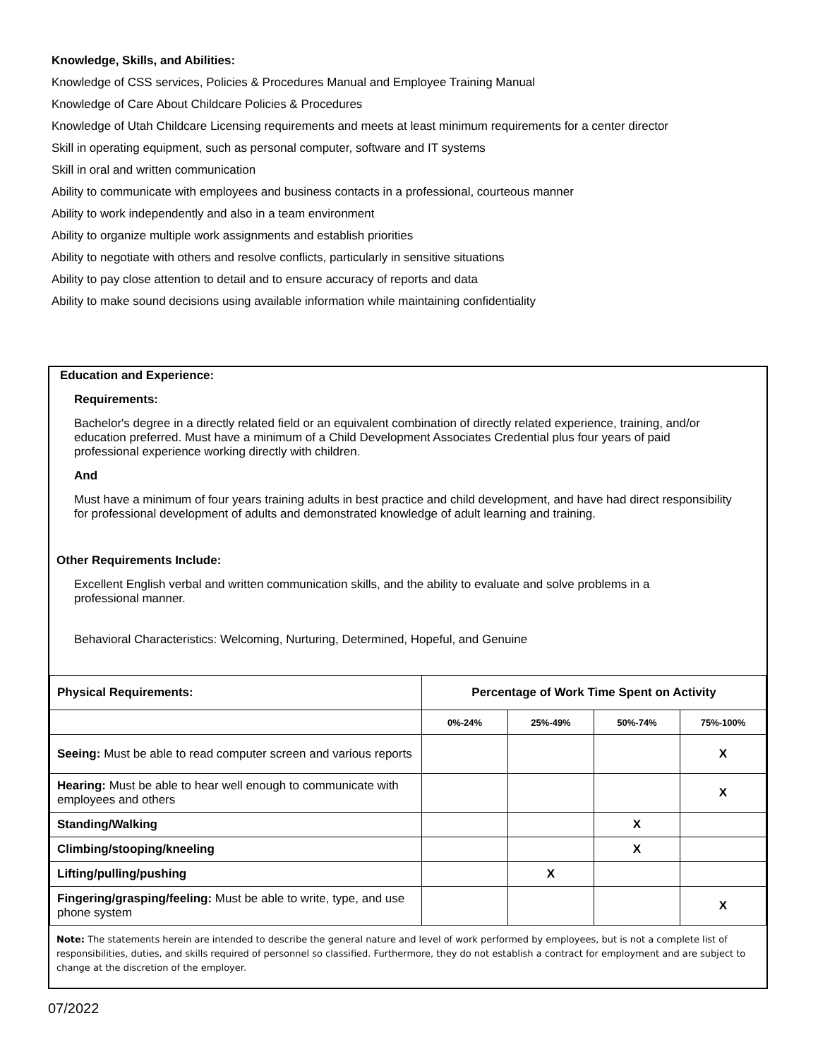Knowledge, Skills, and Abilities:
Knowledge of CSS services, Policies & Procedures Manual and Employee Training Manual
Knowledge of Care About Childcare Policies & Procedures
Knowledge of Utah Childcare Licensing requirements and meets at least minimum requirements for a center director
Skill in operating equipment, such as personal computer, software and IT systems
Skill in oral and written communication
Ability to communicate with employees and business contacts in a professional, courteous manner
Ability to work independently and also in a team environment
Ability to organize multiple work assignments and establish priorities
Ability to negotiate with others and resolve conflicts, particularly in sensitive situations
Ability to pay close attention to detail and to ensure accuracy of reports and data
Ability to make sound decisions using available information while maintaining confidentiality
Education and Experience:
Requirements:
Bachelor's degree in a directly related field or an equivalent combination of directly related experience, training, and/or education preferred. Must have a minimum of a Child Development Associates Credential plus four years of paid professional experience working directly with children.
And
Must have a minimum of four years training adults in best practice and child development, and have had direct responsibility for professional development of adults and demonstrated knowledge of adult learning and training.
Other Requirements Include:
Excellent English verbal and written communication skills, and the ability to evaluate and solve problems in a professional manner.
Behavioral Characteristics: Welcoming, Nurturing, Determined, Hopeful, and Genuine
| Physical Requirements: | Percentage of Work Time Spent on Activity | | | |
| --- | --- | --- | --- | --- |
| | 0%-24% | 25%-49% | 50%-74% | 75%-100% |
| Seeing: Must be able to read computer screen and various reports | | | | X |
| Hearing: Must be able to hear well enough to communicate with employees and others | | | | X |
| Standing/Walking | | | X | |
| Climbing/stooping/kneeling | | | X | |
| Lifting/pulling/pushing | | X | | |
| Fingering/grasping/feeling: Must be able to write, type, and use phone system | | | | X |
Note: The statements herein are intended to describe the general nature and level of work performed by employees, but is not a complete list of responsibilities, duties, and skills required of personnel so classified. Furthermore, they do not establish a contract for employment and are subject to change at the discretion of the employer.
07/2022